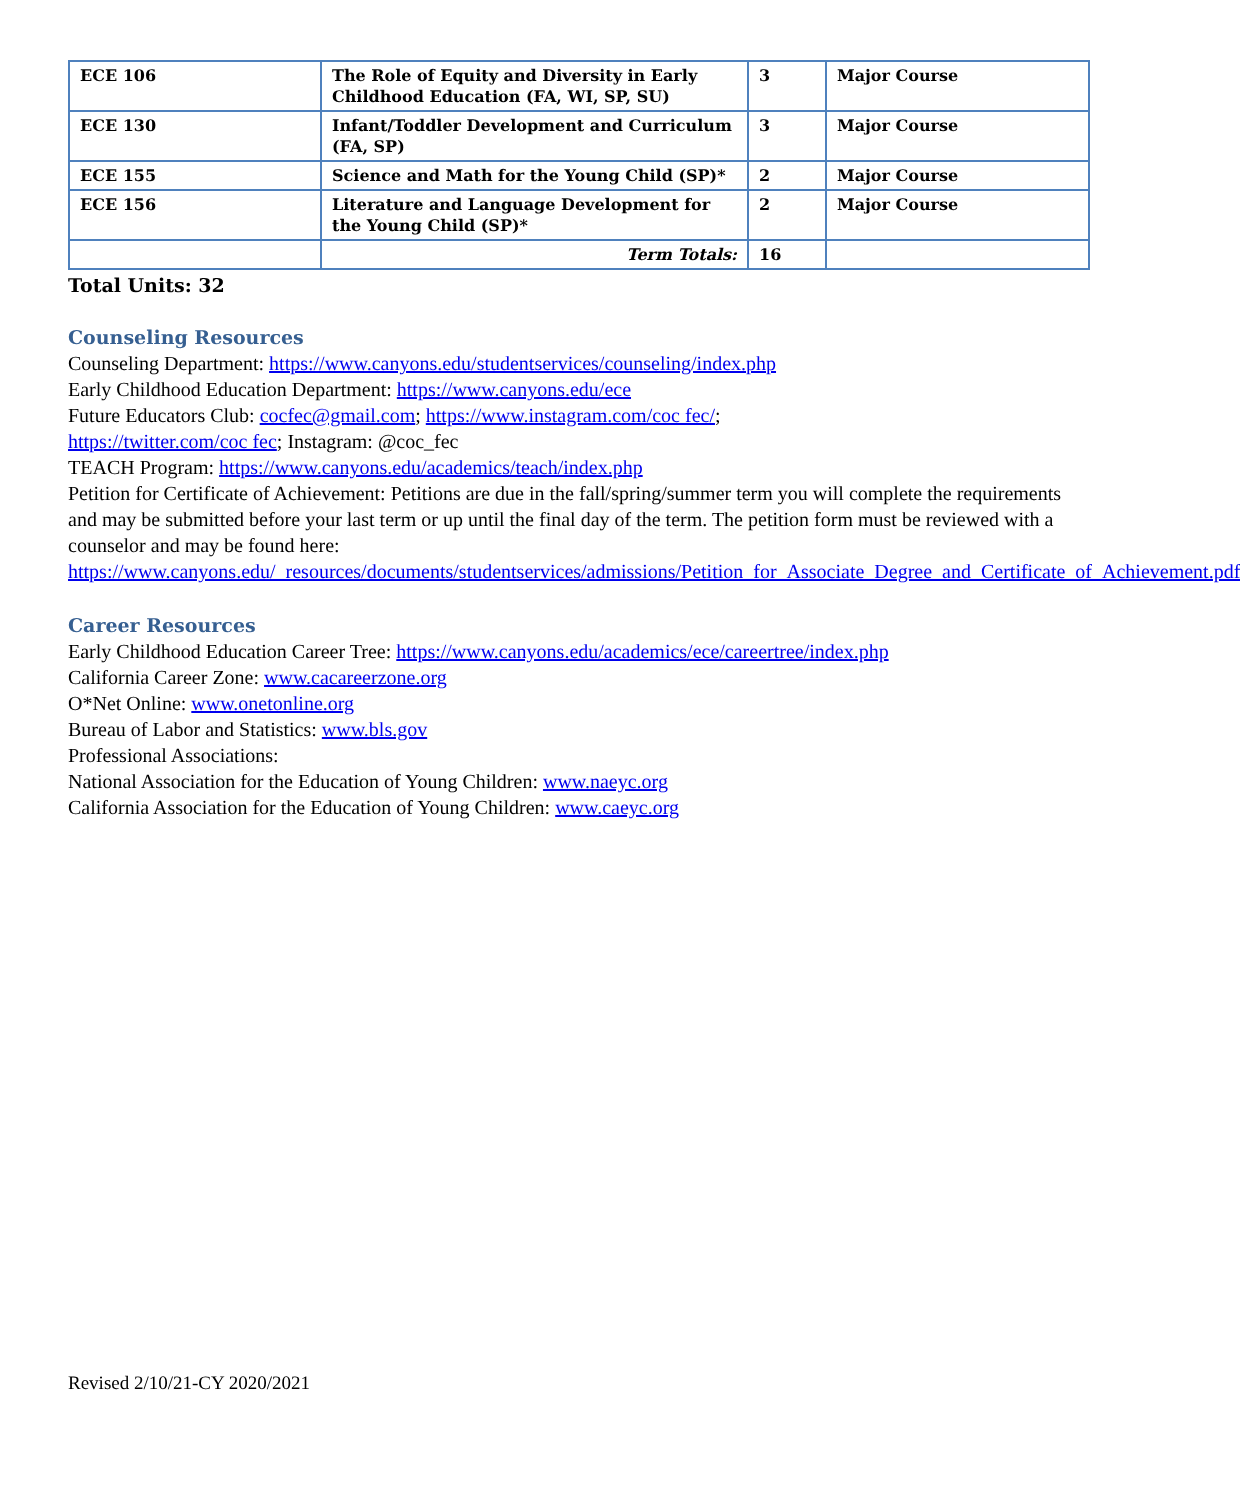| ECE 106 | The Role of Equity and Diversity in Early Childhood Education (FA, WI, SP, SU) | 3 | Major Course |
| ECE 130 | Infant/Toddler Development and Curriculum (FA, SP) | 3 | Major Course |
| ECE 155 | Science and Math for the Young Child (SP)* | 2 | Major Course |
| ECE 156 | Literature and Language Development for the Young Child (SP)* | 2 | Major Course |
| | Term Totals: | 16 | |
Total Units: 32
Counseling Resources
Counseling Department: https://www.canyons.edu/studentservices/counseling/index.php
Early Childhood Education Department: https://www.canyons.edu/ece
Future Educators Club: cocfec@gmail.com; https://www.instagram.com/coc fec/;
https://twitter.com/coc fec; Instagram: @coc_fec
TEACH Program: https://www.canyons.edu/academics/teach/index.php
Petition for Certificate of Achievement: Petitions are due in the fall/spring/summer term you will complete the requirements and may be submitted before your last term or up until the final day of the term. The petition form must be reviewed with a counselor and may be found here:
https://www.canyons.edu/_resources/documents/studentservices/admissions/Petition_for_Associate_Degree_and_Certificate_of_Achievement.pdf
Career Resources
Early Childhood Education Career Tree: https://www.canyons.edu/academics/ece/careertree/index.php
California Career Zone: www.cacareerzone.org
O*Net Online: www.onetonline.org
Bureau of Labor and Statistics: www.bls.gov
Professional Associations:
National Association for the Education of Young Children: www.naeyc.org
California Association for the Education of Young Children: www.caeyc.org
Revised 2/10/21-CY 2020/2021